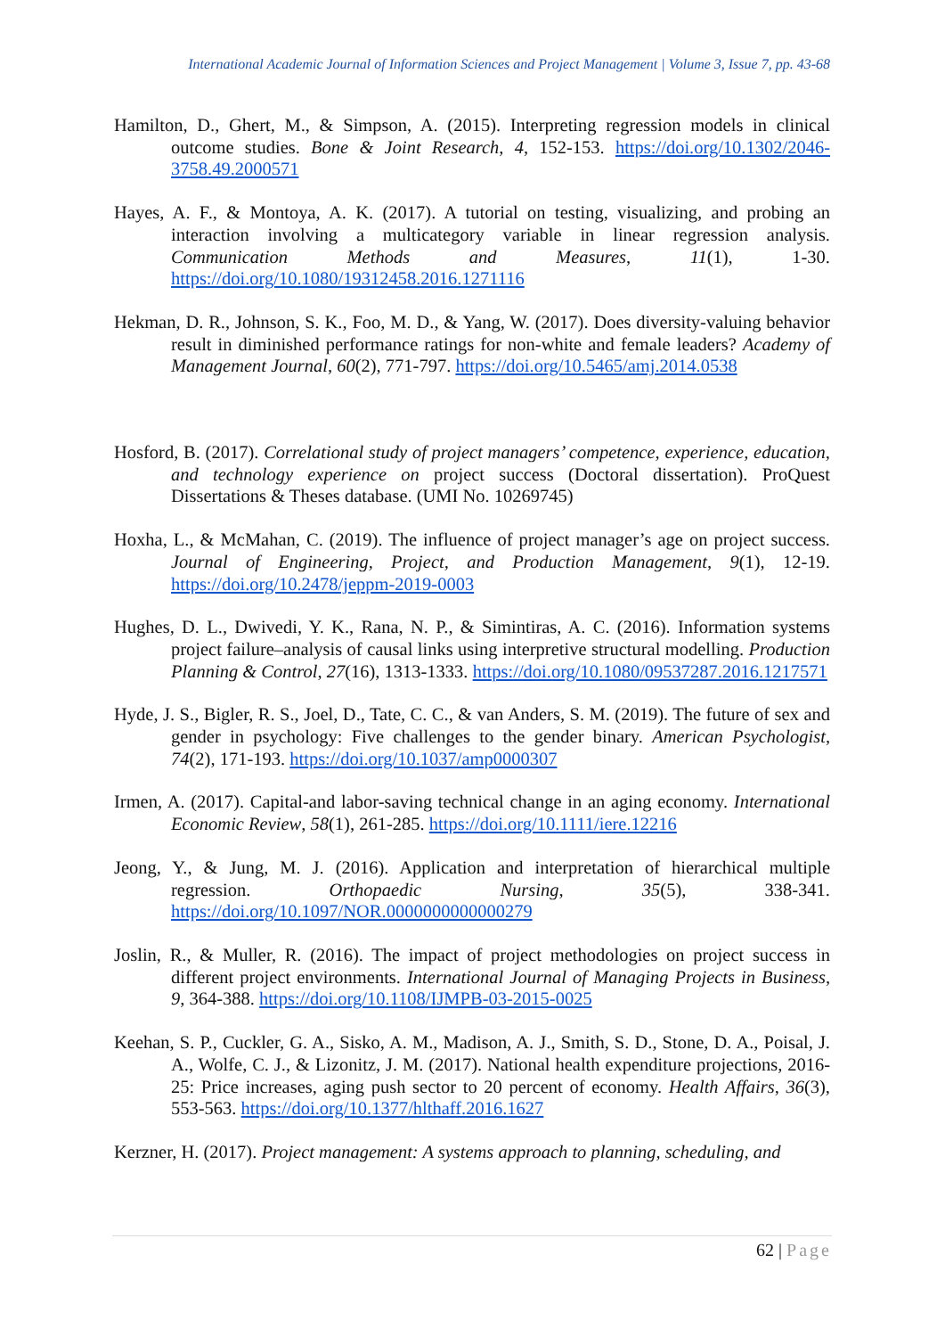International Academic Journal of Information Sciences and Project Management | Volume 3, Issue 7, pp. 43-68
Hamilton, D., Ghert, M., & Simpson, A. (2015). Interpreting regression models in clinical outcome studies. Bone & Joint Research, 4, 152-153. https://doi.org/10.1302/2046-3758.49.2000571
Hayes, A. F., & Montoya, A. K. (2017). A tutorial on testing, visualizing, and probing an interaction involving a multicategory variable in linear regression analysis. Communication Methods and Measures, 11(1), 1-30. https://doi.org/10.1080/19312458.2016.1271116
Hekman, D. R., Johnson, S. K., Foo, M. D., & Yang, W. (2017). Does diversity-valuing behavior result in diminished performance ratings for non-white and female leaders? Academy of Management Journal, 60(2), 771-797. https://doi.org/10.5465/amj.2014.0538
Hosford, B. (2017). Correlational study of project managers’ competence, experience, education, and technology experience on project success (Doctoral dissertation). ProQuest Dissertations & Theses database. (UMI No. 10269745)
Hoxha, L., & McMahan, C. (2019). The influence of project manager’s age on project success. Journal of Engineering, Project, and Production Management, 9(1), 12-19. https://doi.org/10.2478/jeppm-2019-0003
Hughes, D. L., Dwivedi, Y. K., Rana, N. P., & Simintiras, A. C. (2016). Information systems project failure–analysis of causal links using interpretive structural modelling. Production Planning & Control, 27(16), 1313-1333. https://doi.org/10.1080/09537287.2016.1217571
Hyde, J. S., Bigler, R. S., Joel, D., Tate, C. C., & van Anders, S. M. (2019). The future of sex and gender in psychology: Five challenges to the gender binary. American Psychologist, 74(2), 171-193. https://doi.org/10.1037/amp0000307
Irmen, A. (2017). Capital-and labor-saving technical change in an aging economy. International Economic Review, 58(1), 261-285. https://doi.org/10.1111/iere.12216
Jeong, Y., & Jung, M. J. (2016). Application and interpretation of hierarchical multiple regression. Orthopaedic Nursing, 35(5), 338-341. https://doi.org/10.1097/NOR.0000000000000279
Joslin, R., & Muller, R. (2016). The impact of project methodologies on project success in different project environments. International Journal of Managing Projects in Business, 9, 364-388. https://doi.org/10.1108/IJMPB-03-2015-0025
Keehan, S. P., Cuckler, G. A., Sisko, A. M., Madison, A. J., Smith, S. D., Stone, D. A., Poisal, J. A., Wolfe, C. J., & Lizonitz, J. M. (2017). National health expenditure projections, 2016-25: Price increases, aging push sector to 20 percent of economy. Health Affairs, 36(3), 553-563. https://doi.org/10.1377/hlthaff.2016.1627
Kerzner, H. (2017). Project management: A systems approach to planning, scheduling, and
62 | Page